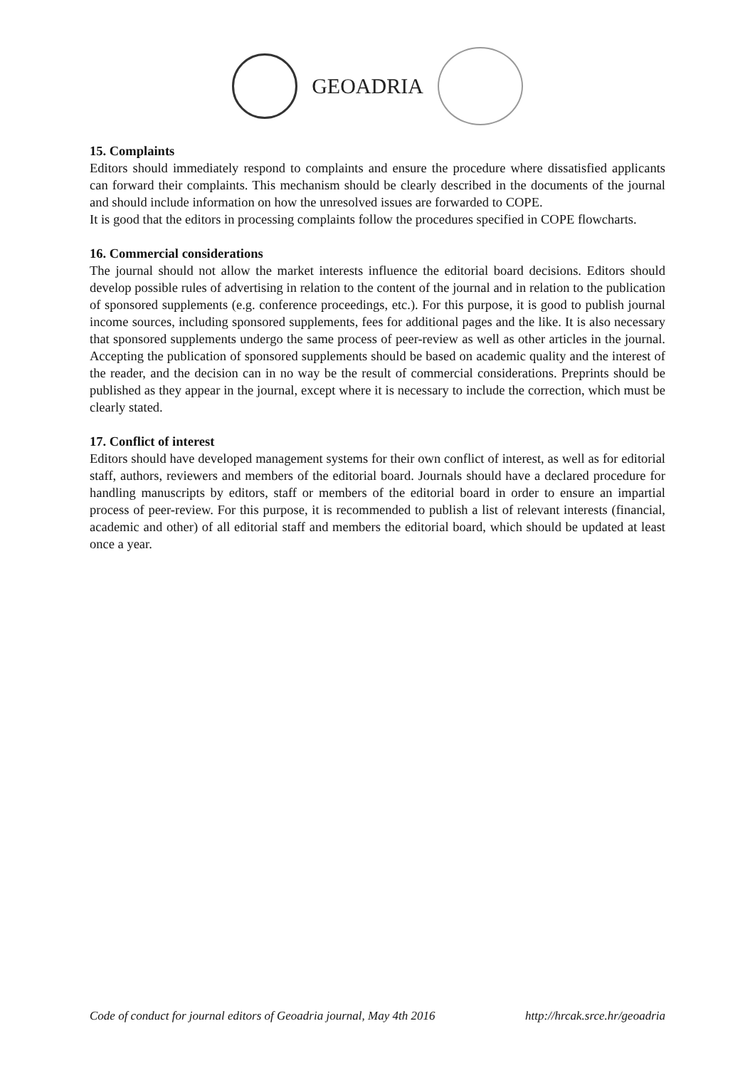GEOADRIA
15. Complaints
Editors should immediately respond to complaints and ensure the procedure where dissatisfied applicants can forward their complaints. This mechanism should be clearly described in the documents of the journal and should include information on how the unresolved issues are forwarded to COPE.
It is good that the editors in processing complaints follow the procedures specified in COPE flowcharts.
16. Commercial considerations
The journal should not allow the market interests influence the editorial board decisions. Editors should develop possible rules of advertising in relation to the content of the journal and in relation to the publication of sponsored supplements (e.g. conference proceedings, etc.). For this purpose, it is good to publish journal income sources, including sponsored supplements, fees for additional pages and the like. It is also necessary that sponsored supplements undergo the same process of peer-review as well as other articles in the journal. Accepting the publication of sponsored supplements should be based on academic quality and the interest of the reader, and the decision can in no way be the result of commercial considerations. Preprints should be published as they appear in the journal, except where it is necessary to include the correction, which must be clearly stated.
17. Conflict of interest
Editors should have developed management systems for their own conflict of interest, as well as for editorial staff, authors, reviewers and members of the editorial board. Journals should have a declared procedure for handling manuscripts by editors, staff or members of the editorial board in order to ensure an impartial process of peer-review. For this purpose, it is recommended to publish a list of relevant interests (financial, academic and other) of all editorial staff and members the editorial board, which should be updated at least once a year.
Code of conduct for journal editors of Geoadria journal, May 4th 2016 http://hrcak.srce.hr/geoadria